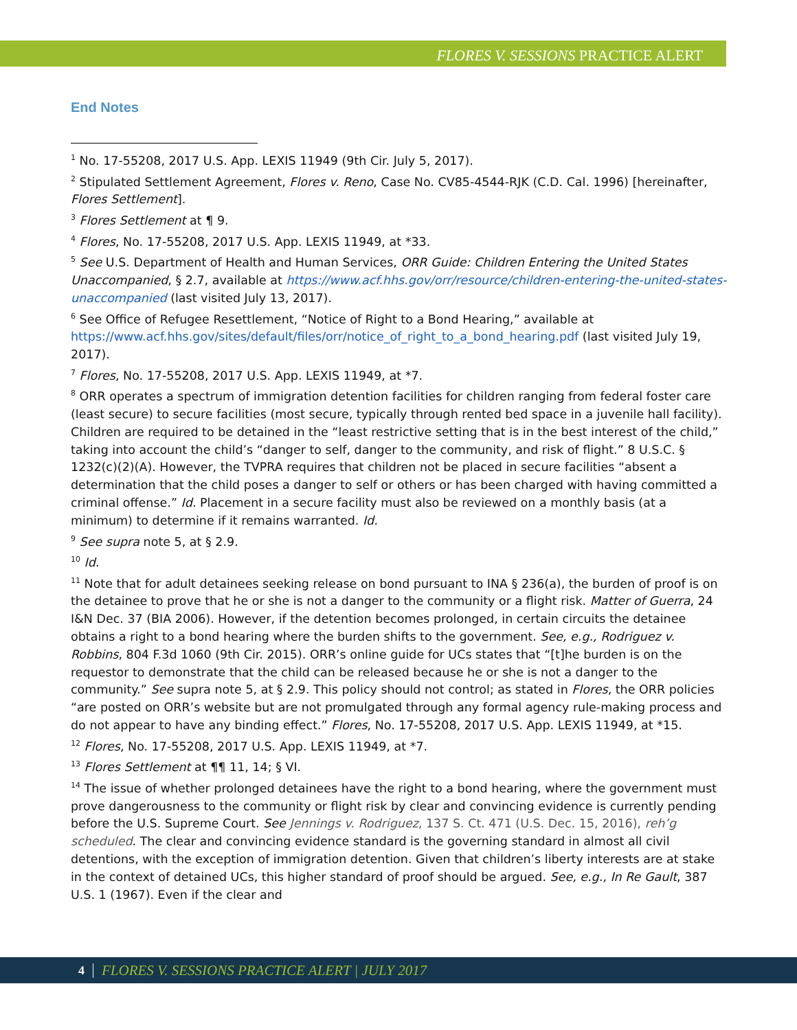FLORES V. SESSIONS PRACTICE ALERT
End Notes
<sup>1</sup> No. 17-55208, 2017 U.S. App. LEXIS 11949 (9th Cir. July 5, 2017).
<sup>2</sup> Stipulated Settlement Agreement, Flores v. Reno, Case No. CV85-4544-RJK (C.D. Cal. 1996) [hereinafter, Flores Settlement].
<sup>3</sup> Flores Settlement at ¶ 9.
<sup>4</sup> Flores, No. 17-55208, 2017 U.S. App. LEXIS 11949, at *33.
<sup>5</sup> See U.S. Department of Health and Human Services, ORR Guide: Children Entering the United States Unaccompanied, § 2.7, available at https://www.acf.hhs.gov/orr/resource/children-entering-the-united-states-unaccompanied (last visited July 13, 2017).
<sup>6</sup> See Office of Refugee Resettlement, “Notice of Right to a Bond Hearing,” available at https://www.acf.hhs.gov/sites/default/files/orr/notice_of_right_to_a_bond_hearing.pdf (last visited July 19, 2017).
<sup>7</sup> Flores, No. 17-55208, 2017 U.S. App. LEXIS 11949, at *7.
<sup>8</sup> ORR operates a spectrum of immigration detention facilities for children ranging from federal foster care (least secure) to secure facilities (most secure, typically through rented bed space in a juvenile hall facility). Children are required to be detained in the “least restrictive setting that is in the best interest of the child,” taking into account the child’s “danger to self, danger to the community, and risk of flight.” 8 U.S.C. § 1232(c)(2)(A). However, the TVPRA requires that children not be placed in secure facilities “absent a determination that the child poses a danger to self or others or has been charged with having committed a criminal offense.” Id. Placement in a secure facility must also be reviewed on a monthly basis (at a minimum) to determine if it remains warranted. Id.
<sup>9</sup> See supra note 5, at § 2.9.
<sup>10</sup> Id.
<sup>11</sup> Note that for adult detainees seeking release on bond pursuant to INA § 236(a), the burden of proof is on the detainee to prove that he or she is not a danger to the community or a flight risk. Matter of Guerra, 24 I&N Dec. 37 (BIA 2006). However, if the detention becomes prolonged, in certain circuits the detainee obtains a right to a bond hearing where the burden shifts to the government. See, e.g., Rodriguez v. Robbins, 804 F.3d 1060 (9th Cir. 2015). ORR’s online guide for UCs states that “[t]he burden is on the requestor to demonstrate that the child can be released because he or she is not a danger to the community.” See supra note 5, at § 2.9. This policy should not control; as stated in Flores, the ORR policies “are posted on ORR’s website but are not promulgated through any formal agency rule-making process and do not appear to have any binding effect.” Flores, No. 17-55208, 2017 U.S. App. LEXIS 11949, at *15.
<sup>12</sup> Flores, No. 17-55208, 2017 U.S. App. LEXIS 11949, at *7.
<sup>13</sup> Flores Settlement at ¶¶ 11, 14; § VI.
<sup>14</sup> The issue of whether prolonged detainees have the right to a bond hearing, where the government must prove dangerousness to the community or flight risk by clear and convincing evidence is currently pending before the U.S. Supreme Court. See Jennings v. Rodriguez, 137 S. Ct. 471 (U.S. Dec. 15, 2016), reh’g scheduled. The clear and convincing evidence standard is the governing standard in almost all civil detentions, with the exception of immigration detention. Given that children’s liberty interests are at stake in the context of detained UCs, this higher standard of proof should be argued. See, e.g., In Re Gault, 387 U.S. 1 (1967). Even if the clear and
4
FLORES V. SESSIONS PRACTICE ALERT | JULY 2017